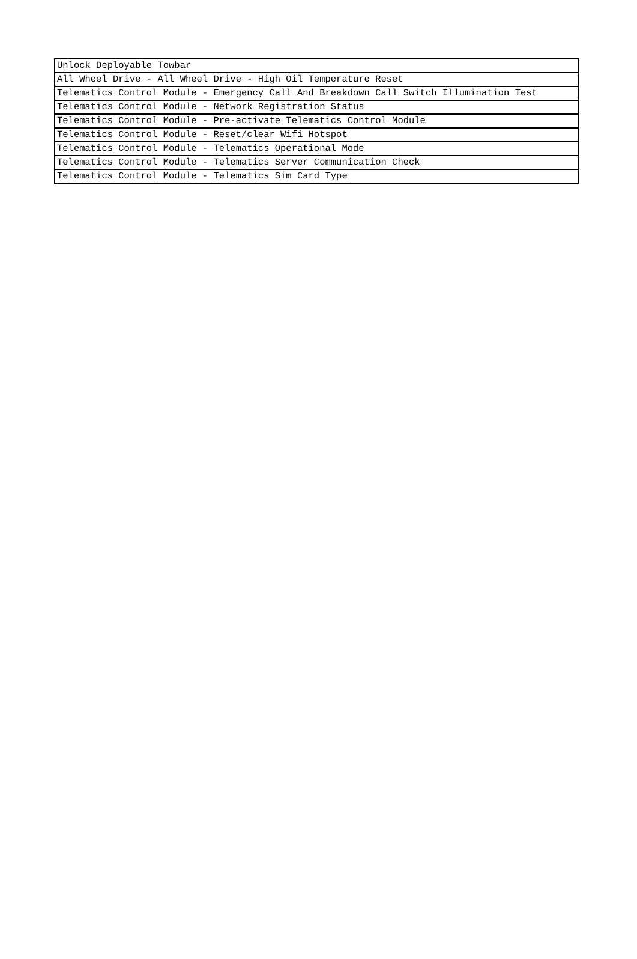| Unlock Deployable Towbar |
| All Wheel Drive - All Wheel Drive - High Oil Temperature Reset |
| Telematics Control Module - Emergency Call And Breakdown Call Switch Illumination Test |
| Telematics Control Module - Network Registration Status |
| Telematics Control Module - Pre-activate Telematics Control Module |
| Telematics Control Module - Reset/clear Wifi Hotspot |
| Telematics Control Module - Telematics Operational Mode |
| Telematics Control Module - Telematics Server Communication Check |
| Telematics Control Module - Telematics Sim Card Type |